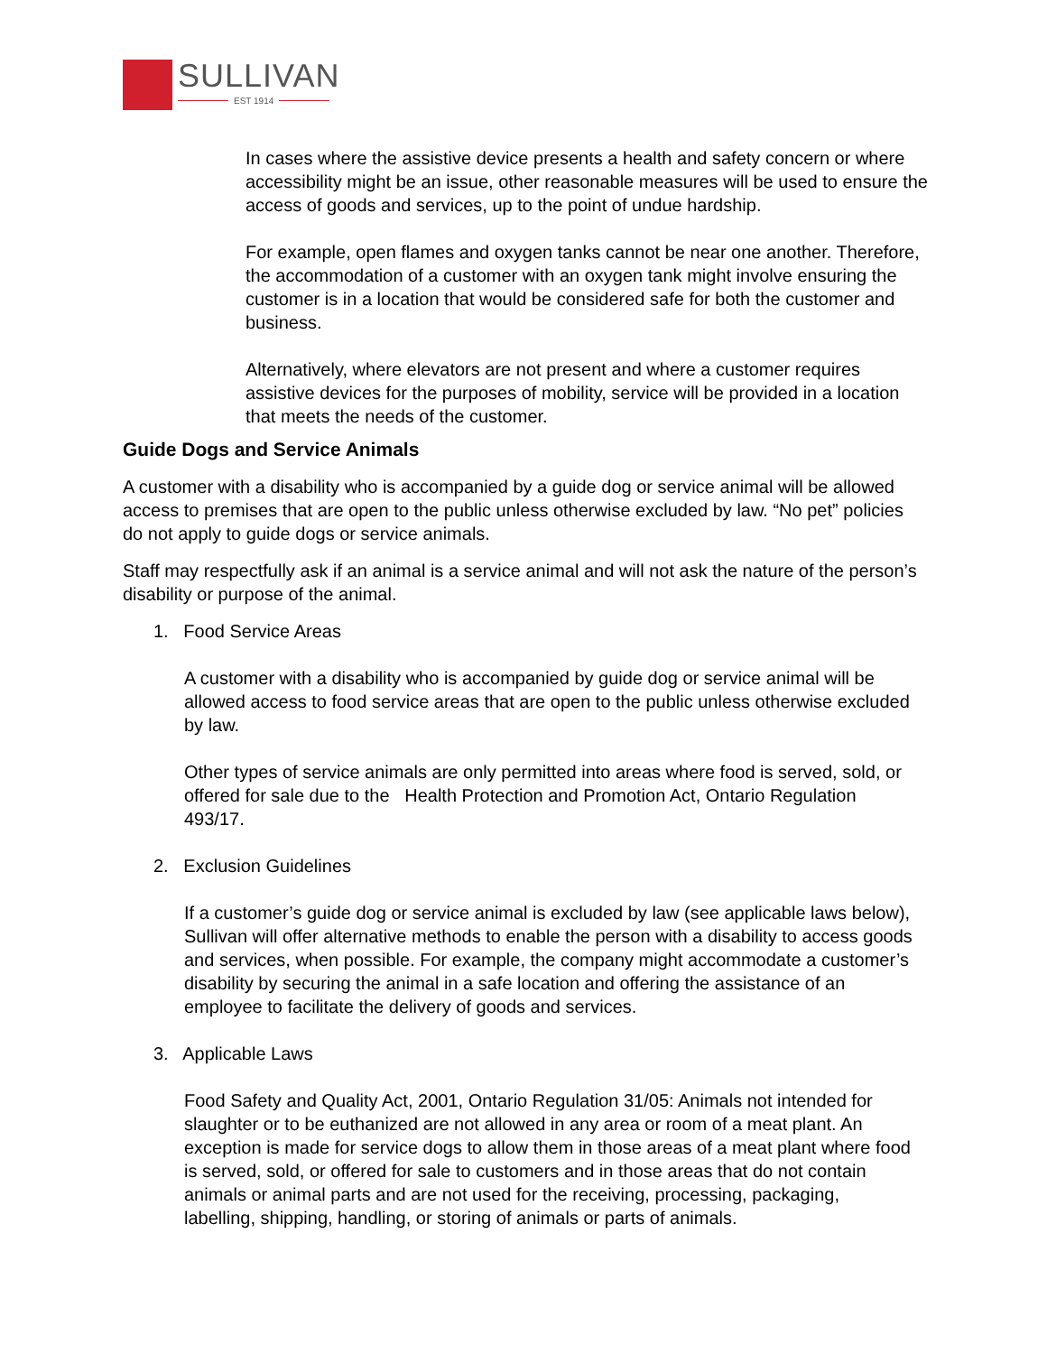SULLIVAN
EST 1914
In cases where the assistive device presents a health and safety concern or where accessibility might be an issue, other reasonable measures will be used to ensure the access of goods and services, up to the point of undue hardship.
For example, open flames and oxygen tanks cannot be near one another. Therefore, the accommodation of a customer with an oxygen tank might involve ensuring the customer is in a location that would be considered safe for both the customer and business.
Alternatively, where elevators are not present and where a customer requires assistive devices for the purposes of mobility, service will be provided in a location that meets the needs of the customer.
Guide Dogs and Service Animals
A customer with a disability who is accompanied by a guide dog or service animal will be allowed access to premises that are open to the public unless otherwise excluded by law. “No pet” policies do not apply to guide dogs or service animals.
Staff may respectfully ask if an animal is a service animal and will not ask the nature of the person’s disability or purpose of the animal.
1. Food Service Areas
A customer with a disability who is accompanied by guide dog or service animal will be allowed access to food service areas that are open to the public unless otherwise excluded by law.
Other types of service animals are only permitted into areas where food is served, sold, or offered for sale due to the Health Protection and Promotion Act, Ontario Regulation 493/17.
2. Exclusion Guidelines
If a customer’s guide dog or service animal is excluded by law (see applicable laws below), Sullivan will offer alternative methods to enable the person with a disability to access goods and services, when possible. For example, the company might accommodate a customer’s disability by securing the animal in a safe location and offering the assistance of an employee to facilitate the delivery of goods and services.
3. Applicable Laws
Food Safety and Quality Act, 2001, Ontario Regulation 31/05: Animals not intended for slaughter or to be euthanized are not allowed in any area or room of a meat plant. An exception is made for service dogs to allow them in those areas of a meat plant where food is served, sold, or offered for sale to customers and in those areas that do not contain animals or animal parts and are not used for the receiving, processing, packaging, labelling, shipping, handling, or storing of animals or parts of animals.